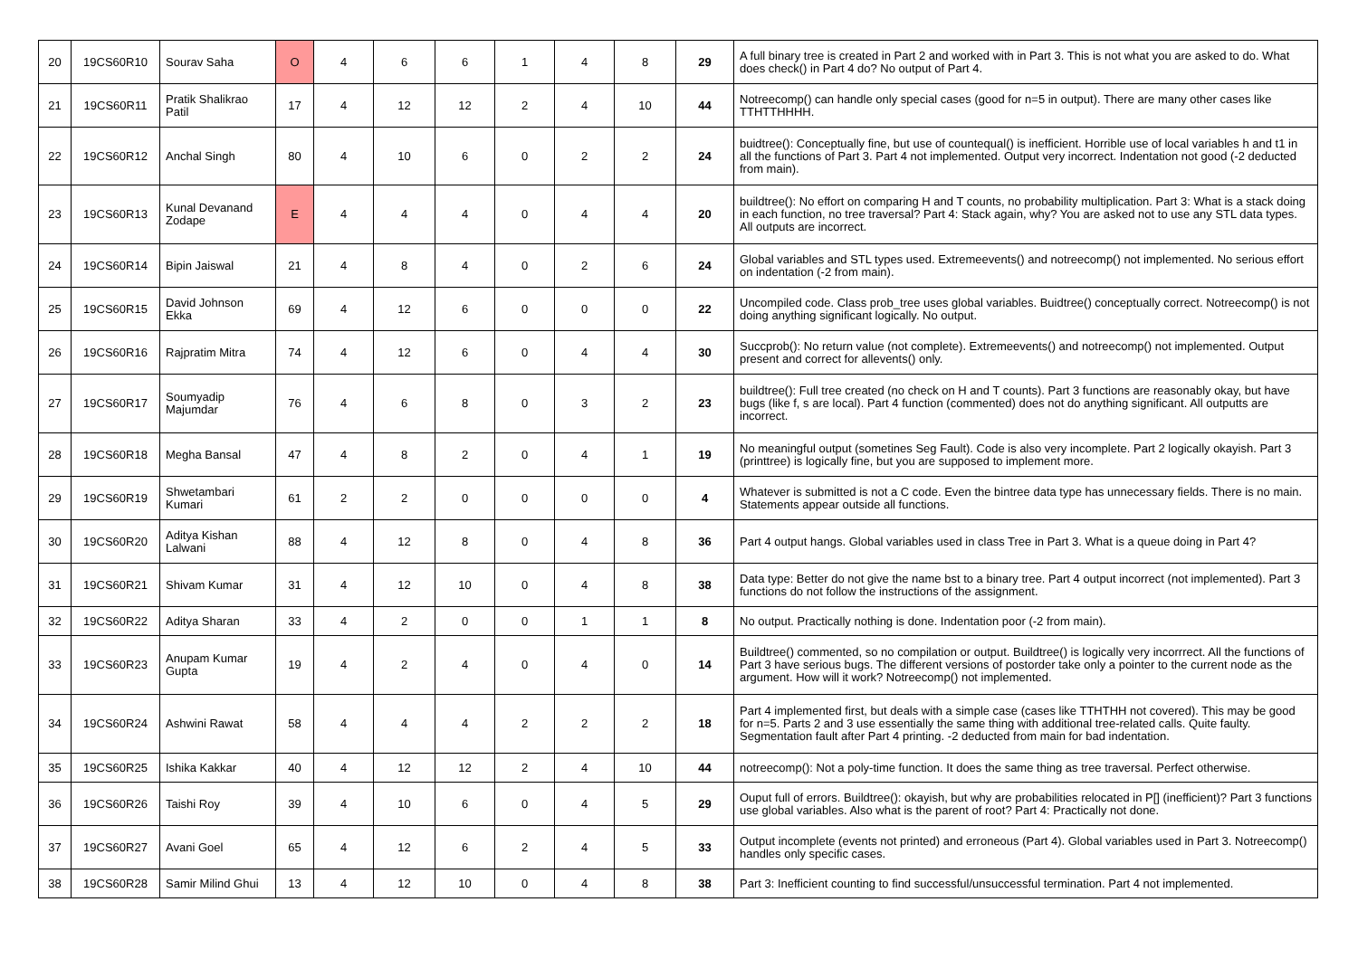| 20 | 19CS60R10 | Sourav Saha | O | 4 | 6 | 6 | 1 | 4 | 8 | 29 | A full binary tree is created in Part 2 and worked with in Part 3. This is not what you are asked to do. What does check() in Part 4 do? No output of Part 4. |
| 21 | 19CS60R11 | Pratik Shalikrao Patil | 17 | 4 | 12 | 12 | 2 | 4 | 10 | 44 | Notreecomp() can handle only special cases (good for n=5 in output). There are many other cases like TTHTTHHHH. |
| 22 | 19CS60R12 | Anchal Singh | 80 | 4 | 10 | 6 | 0 | 2 | 2 | 24 | buidtree(): Conceptually fine, but use of countequal() is inefficient. Horrible use of local variables h and t1 in all the functions of Part 3. Part 4 not implemented. Output very incorrect. Indentation not good (-2 deducted from main). |
| 23 | 19CS60R13 | Kunal Devanand Zodape | E | 4 | 4 | 4 | 0 | 4 | 4 | 20 | buildtree(): No effort on comparing H and T counts, no probability multiplication. Part 3: What is a stack doing in each function, no tree traversal? Part 4: Stack again, why? You are asked not to use any STL data types. All outputs are incorrect. |
| 24 | 19CS60R14 | Bipin Jaiswal | 21 | 4 | 8 | 4 | 0 | 2 | 6 | 24 | Global variables and STL types used. Extremeevents() and notreecomp() not implemented. No serious effort on indentation (-2 from main). |
| 25 | 19CS60R15 | David Johnson Ekka | 69 | 4 | 12 | 6 | 0 | 0 | 0 | 22 | Uncompiled code. Class prob_tree uses global variables. Buidtree() conceptually correct. Notreecomp() is not doing anything significant logically. No output. |
| 26 | 19CS60R16 | Rajpratim Mitra | 74 | 4 | 12 | 6 | 0 | 4 | 4 | 30 | Succprob(): No return value (not complete). Extremeevents() and notreecomp() not implemented. Output present and correct for allevents() only. |
| 27 | 19CS60R17 | Soumyadip Majumdar | 76 | 4 | 6 | 8 | 0 | 3 | 2 | 23 | buildtree(): Full tree created (no check on H and T counts). Part 3 functions are reasonably okay, but have bugs (like f, s are local). Part 4 function (commented) does not do anything significant. All outputts are incorrect. |
| 28 | 19CS60R18 | Megha Bansal | 47 | 4 | 8 | 2 | 0 | 4 | 1 | 19 | No meaningful output (sometines Seg Fault). Code is also very incomplete. Part 2 logically okayish. Part 3 (printtree) is logically fine, but you are supposed to implement more. |
| 29 | 19CS60R19 | Shwetambari Kumari | 61 | 2 | 2 | 0 | 0 | 0 | 0 | 4 | Whatever is submitted is not a C code. Even the bintree data type has unnecessary fields. There is no main. Statements appear outside all functions. |
| 30 | 19CS60R20 | Aditya Kishan Lalwani | 88 | 4 | 12 | 8 | 0 | 4 | 8 | 36 | Part 4 output hangs. Global variables used in class Tree in Part 3. What is a queue doing in Part 4? |
| 31 | 19CS60R21 | Shivam Kumar | 31 | 4 | 12 | 10 | 0 | 4 | 8 | 38 | Data type: Better do not give the name bst to a binary tree. Part 4 output incorrect (not implemented). Part 3 functions do not follow the instructions of the assignment. |
| 32 | 19CS60R22 | Aditya Sharan | 33 | 4 | 2 | 0 | 0 | 1 | 1 | 8 | No output. Practically nothing is done. Indentation poor (-2 from main). |
| 33 | 19CS60R23 | Anupam Kumar Gupta | 19 | 4 | 2 | 4 | 0 | 4 | 0 | 14 | Buildtree() commented, so no compilation or output. Buildtree() is logically very incorrrect. All the functions of Part 3 have serious bugs. The different versions of postorder take only a pointer to the current node as the argument. How will it work? Notreecomp() not implemented. |
| 34 | 19CS60R24 | Ashwini Rawat | 58 | 4 | 4 | 4 | 2 | 2 | 2 | 18 | Part 4 implemented first, but deals with a simple case (cases like TTHTHH not covered). This may be good for n=5. Parts 2 and 3 use essentially the same thing with additional tree-related calls. Quite faulty. Segmentation fault after Part 4 printing. -2 deducted from main for bad indentation. |
| 35 | 19CS60R25 | Ishika Kakkar | 40 | 4 | 12 | 12 | 2 | 4 | 10 | 44 | notreecomp(): Not a poly-time function. It does the same thing as tree traversal. Perfect otherwise. |
| 36 | 19CS60R26 | Taishi Roy | 39 | 4 | 10 | 6 | 0 | 4 | 5 | 29 | Ouput full of errors. Buildtree(): okayish, but why are probabilities relocated in P[] (inefficient)? Part 3 functions use global variables. Also what is the parent of root? Part 4: Practically not done. |
| 37 | 19CS60R27 | Avani Goel | 65 | 4 | 12 | 6 | 2 | 4 | 5 | 33 | Output incomplete (events not printed) and erroneous (Part 4). Global variables used in Part 3. Notreecomp() handles only specific cases. |
| 38 | 19CS60R28 | Samir Milind Ghui | 13 | 4 | 12 | 10 | 0 | 4 | 8 | 38 | Part 3: Inefficient counting to find successful/unsuccessful termination. Part 4 not implemented. |